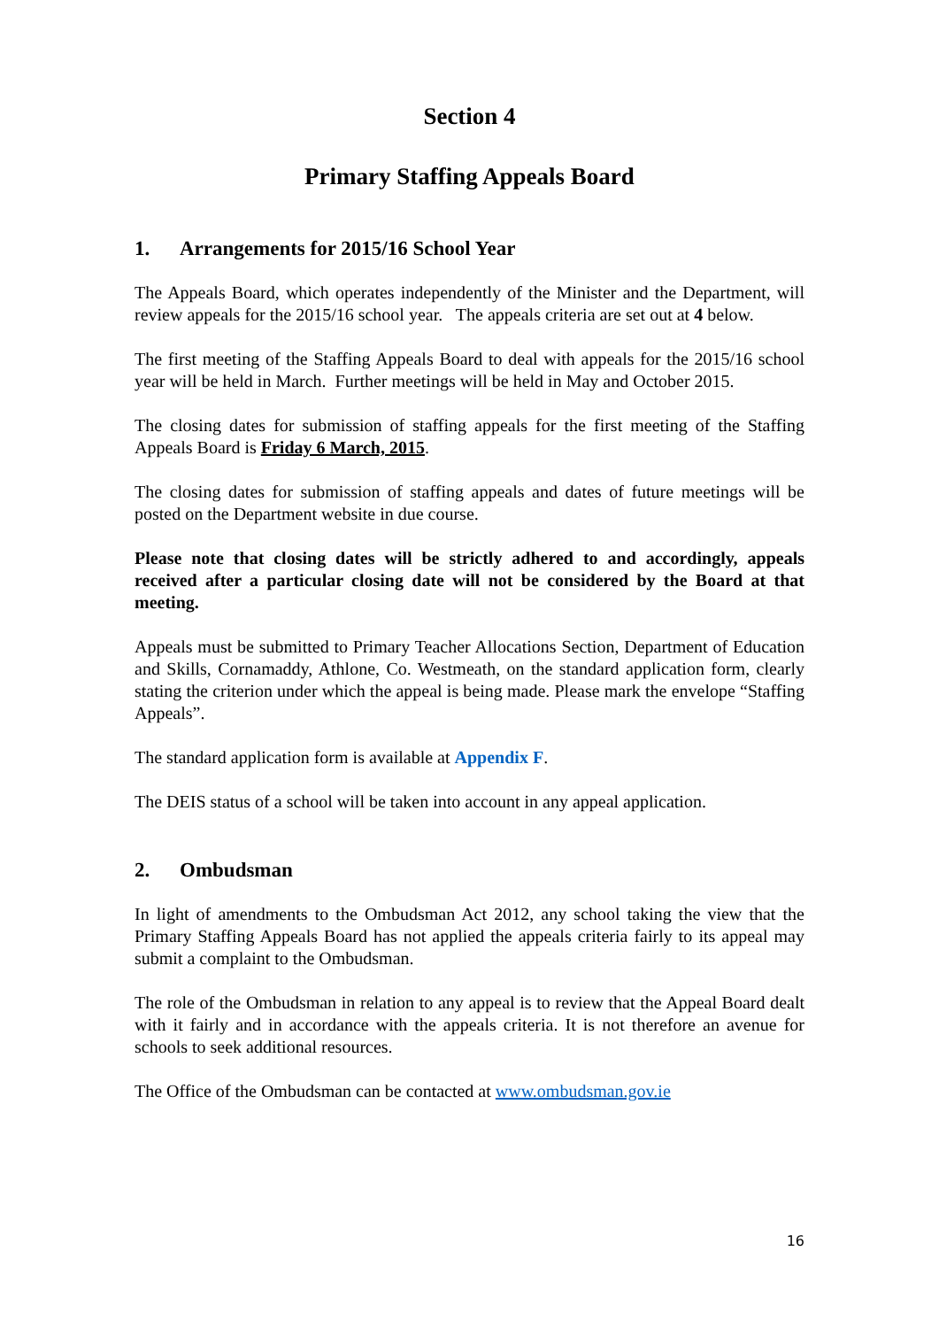Section 4
Primary Staffing Appeals Board
1. Arrangements for 2015/16 School Year
The Appeals Board, which operates independently of the Minister and the Department, will review appeals for the 2015/16 school year. The appeals criteria are set out at 4 below.
The first meeting of the Staffing Appeals Board to deal with appeals for the 2015/16 school year will be held in March. Further meetings will be held in May and October 2015.
The closing dates for submission of staffing appeals for the first meeting of the Staffing Appeals Board is Friday 6 March, 2015.
The closing dates for submission of staffing appeals and dates of future meetings will be posted on the Department website in due course.
Please note that closing dates will be strictly adhered to and accordingly, appeals received after a particular closing date will not be considered by the Board at that meeting.
Appeals must be submitted to Primary Teacher Allocations Section, Department of Education and Skills, Cornamaddy, Athlone, Co. Westmeath, on the standard application form, clearly stating the criterion under which the appeal is being made. Please mark the envelope “Staffing Appeals”.
The standard application form is available at Appendix F.
The DEIS status of a school will be taken into account in any appeal application.
2. Ombudsman
In light of amendments to the Ombudsman Act 2012, any school taking the view that the Primary Staffing Appeals Board has not applied the appeals criteria fairly to its appeal may submit a complaint to the Ombudsman.
The role of the Ombudsman in relation to any appeal is to review that the Appeal Board dealt with it fairly and in accordance with the appeals criteria. It is not therefore an avenue for schools to seek additional resources.
The Office of the Ombudsman can be contacted at www.ombudsman.gov.ie
16